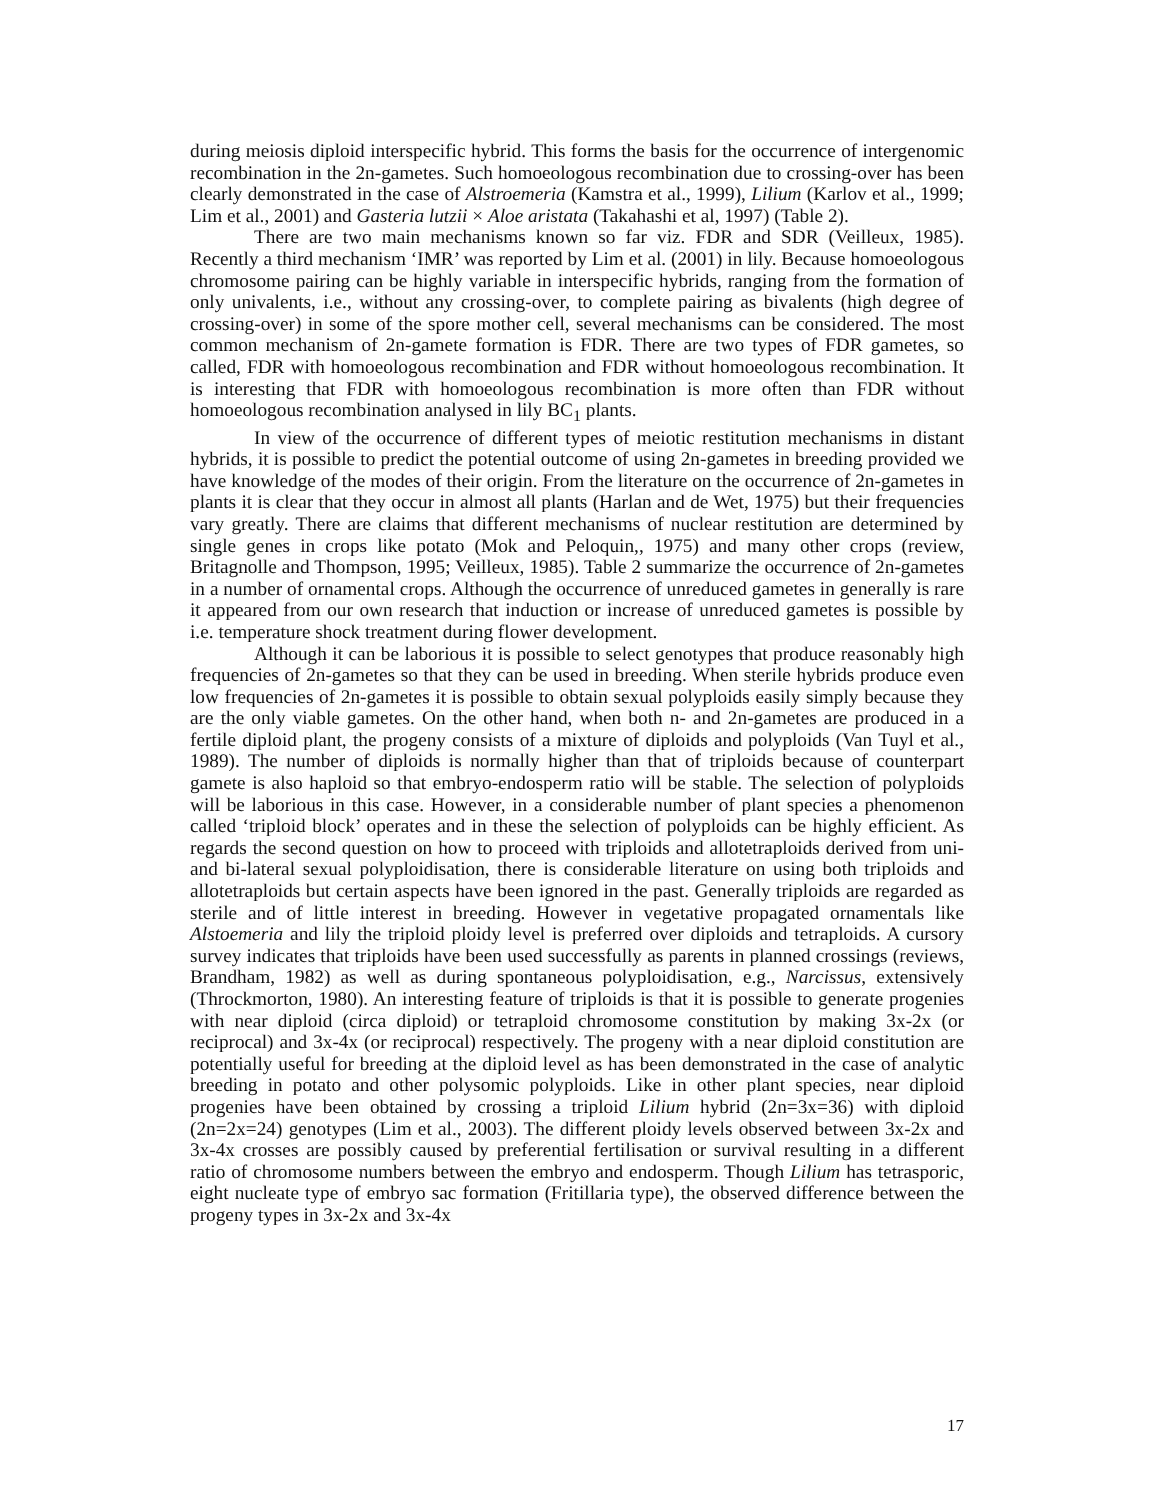during meiosis diploid interspecific hybrid. This forms the basis for the occurrence of intergenomic recombination in the 2n-gametes. Such homoeologous recombination due to crossing-over has been clearly demonstrated in the case of Alstroemeria (Kamstra et al., 1999), Lilium (Karlov et al., 1999; Lim et al., 2001) and Gasteria lutzii × Aloe aristata (Takahashi et al, 1997) (Table 2).
There are two main mechanisms known so far viz. FDR and SDR (Veilleux, 1985). Recently a third mechanism ‘IMR’ was reported by Lim et al. (2001) in lily. Because homoeologous chromosome pairing can be highly variable in interspecific hybrids, ranging from the formation of only univalents, i.e., without any crossing-over, to complete pairing as bivalents (high degree of crossing-over) in some of the spore mother cell, several mechanisms can be considered. The most common mechanism of 2n-gamete formation is FDR. There are two types of FDR gametes, so called, FDR with homoeologous recombination and FDR without homoeologous recombination. It is interesting that FDR with homoeologous recombination is more often than FDR without homoeologous recombination analysed in lily BC<sub>1</sub> plants.
In view of the occurrence of different types of meiotic restitution mechanisms in distant hybrids, it is possible to predict the potential outcome of using 2n-gametes in breeding provided we have knowledge of the modes of their origin. From the literature on the occurrence of 2n-gametes in plants it is clear that they occur in almost all plants (Harlan and de Wet, 1975) but their frequencies vary greatly. There are claims that different mechanisms of nuclear restitution are determined by single genes in crops like potato (Mok and Peloquin,, 1975) and many other crops (review, Britagnolle and Thompson, 1995; Veilleux, 1985). Table 2 summarize the occurrence of 2n-gametes in a number of ornamental crops. Although the occurrence of unreduced gametes in generally is rare it appeared from our own research that induction or increase of unreduced gametes is possible by i.e. temperature shock treatment during flower development.
Although it can be laborious it is possible to select genotypes that produce reasonably high frequencies of 2n-gametes so that they can be used in breeding. When sterile hybrids produce even low frequencies of 2n-gametes it is possible to obtain sexual polyploids easily simply because they are the only viable gametes. On the other hand, when both n- and 2n-gametes are produced in a fertile diploid plant, the progeny consists of a mixture of diploids and polyploids (Van Tuyl et al., 1989). The number of diploids is normally higher than that of triploids because of counterpart gamete is also haploid so that embryo-endosperm ratio will be stable. The selection of polyploids will be laborious in this case. However, in a considerable number of plant species a phenomenon called ‘triploid block’ operates and in these the selection of polyploids can be highly efficient. As regards the second question on how to proceed with triploids and allotetraploids derived from uni- and bi-lateral sexual polyploidisation, there is considerable literature on using both triploids and allotetraploids but certain aspects have been ignored in the past. Generally triploids are regarded as sterile and of little interest in breeding. However in vegetative propagated ornamentals like Alstoemeria and lily the triploid ploidy level is preferred over diploids and tetraploids. A cursory survey indicates that triploids have been used successfully as parents in planned crossings (reviews, Brandham, 1982) as well as during spontaneous polyploidisation, e.g., Narcissus, extensively (Throckmorton, 1980). An interesting feature of triploids is that it is possible to generate progenies with near diploid (circa diploid) or tetraploid chromosome constitution by making 3x-2x (or reciprocal) and 3x-4x (or reciprocal) respectively. The progeny with a near diploid constitution are potentially useful for breeding at the diploid level as has been demonstrated in the case of analytic breeding in potato and other polysomic polyploids. Like in other plant species, near diploid progenies have been obtained by crossing a triploid Lilium hybrid (2n=3x=36) with diploid (2n=2x=24) genotypes (Lim et al., 2003). The different ploidy levels observed between 3x-2x and 3x-4x crosses are possibly caused by preferential fertilisation or survival resulting in a different ratio of chromosome numbers between the embryo and endosperm. Though Lilium has tetrasporic, eight nucleate type of embryo sac formation (Fritillaria type), the observed difference between the progeny types in 3x-2x and 3x-4x
17